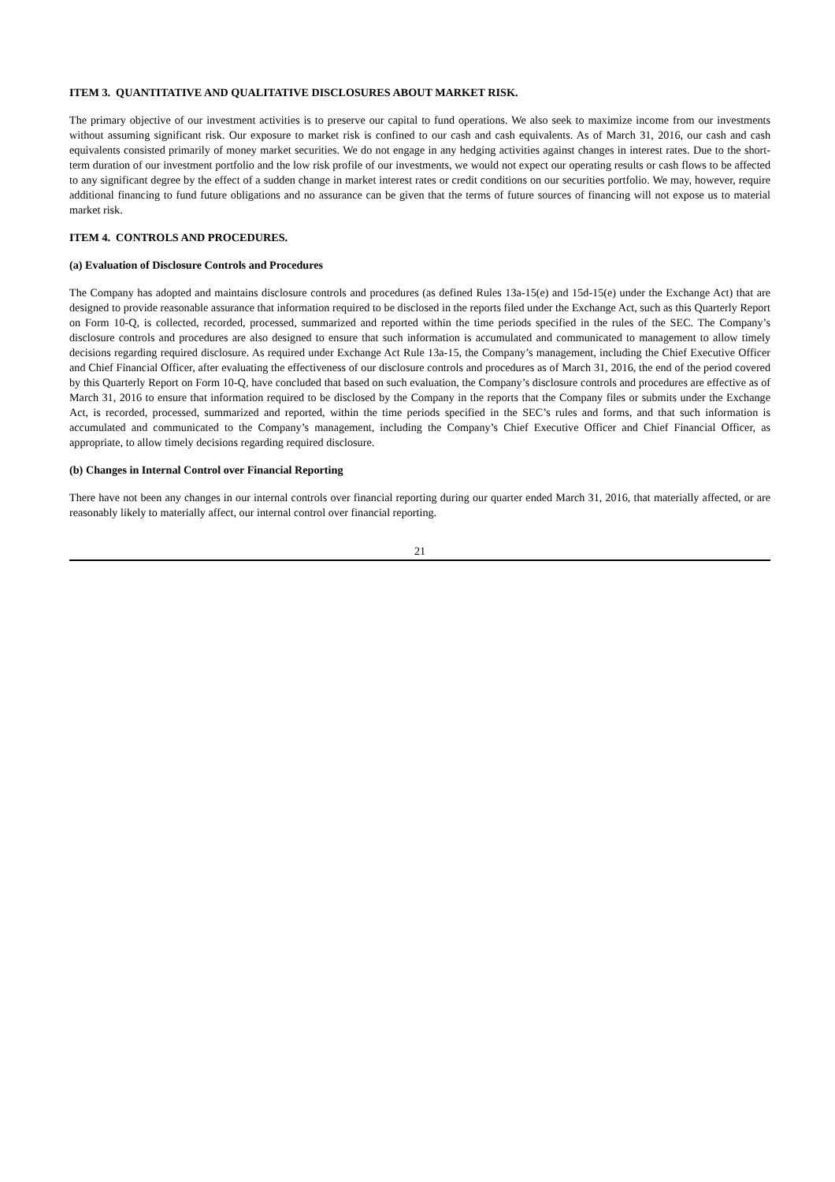ITEM 3. QUANTITATIVE AND QUALITATIVE DISCLOSURES ABOUT MARKET RISK.
The primary objective of our investment activities is to preserve our capital to fund operations. We also seek to maximize income from our investments without assuming significant risk. Our exposure to market risk is confined to our cash and cash equivalents. As of March 31, 2016, our cash and cash equivalents consisted primarily of money market securities. We do not engage in any hedging activities against changes in interest rates. Due to the short-term duration of our investment portfolio and the low risk profile of our investments, we would not expect our operating results or cash flows to be affected to any significant degree by the effect of a sudden change in market interest rates or credit conditions on our securities portfolio. We may, however, require additional financing to fund future obligations and no assurance can be given that the terms of future sources of financing will not expose us to material market risk.
ITEM 4. CONTROLS AND PROCEDURES.
(a) Evaluation of Disclosure Controls and Procedures
The Company has adopted and maintains disclosure controls and procedures (as defined Rules 13a-15(e) and 15d-15(e) under the Exchange Act) that are designed to provide reasonable assurance that information required to be disclosed in the reports filed under the Exchange Act, such as this Quarterly Report on Form 10-Q, is collected, recorded, processed, summarized and reported within the time periods specified in the rules of the SEC. The Company’s disclosure controls and procedures are also designed to ensure that such information is accumulated and communicated to management to allow timely decisions regarding required disclosure. As required under Exchange Act Rule 13a-15, the Company’s management, including the Chief Executive Officer and Chief Financial Officer, after evaluating the effectiveness of our disclosure controls and procedures as of March 31, 2016, the end of the period covered by this Quarterly Report on Form 10-Q, have concluded that based on such evaluation, the Company’s disclosure controls and procedures are effective as of March 31, 2016 to ensure that information required to be disclosed by the Company in the reports that the Company files or submits under the Exchange Act, is recorded, processed, summarized and reported, within the time periods specified in the SEC’s rules and forms, and that such information is accumulated and communicated to the Company’s management, including the Company’s Chief Executive Officer and Chief Financial Officer, as appropriate, to allow timely decisions regarding required disclosure.
(b) Changes in Internal Control over Financial Reporting
There have not been any changes in our internal controls over financial reporting during our quarter ended March 31, 2016, that materially affected, or are reasonably likely to materially affect, our internal control over financial reporting.
21